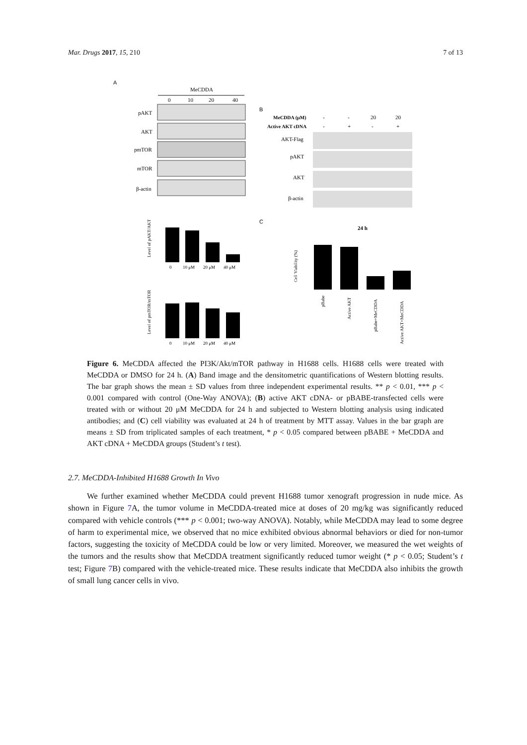Mar. Drugs 2017, 15, 210 7 of 13
A
MeCDDA
0
10
20
40
pAKT
AKT
pmTOR
mTOR
β-actin
B
MeCDDA (μM)
Active AKT cDNA
-
-
20
20
-
+
-
+
AKT-Flag
pAKT
AKT
β-actin
C
24 h
Level of pAKT/AKT
0
10 μM
20 μM
40 μM
Level of pmTOR/mTOR
0
10 μM
20 μM
40 μM
Cell Viability (%)
pBabe
Active AKT
pBabe+MeCDDA
Active AKT+MeCDDA
Figure 6. MeCDDA affected the PI3K/Akt/mTOR pathway in H1688 cells. H1688 cells were treated with MeCDDA or DMSO for 24 h. (A) Band image and the densitometric quantifications of Western blotting results. The bar graph shows the mean ± SD values from three independent experimental results. ** p < 0.01, *** p < 0.001 compared with control (One-Way ANOVA); (B) active AKT cDNA- or pBABE-transfected cells were treated with or without 20 μM MeCDDA for 24 h and subjected to Western blotting analysis using indicated antibodies; and (C) cell viability was evaluated at 24 h of treatment by MTT assay. Values in the bar graph are means ± SD from triplicated samples of each treatment, * p < 0.05 compared between pBABE + MeCDDA and AKT cDNA + MeCDDA groups (Student’s t test).
2.7. MeCDDA-Inhibited H1688 Growth In Vivo
We further examined whether MeCDDA could prevent H1688 tumor xenograft progression in nude mice. As shown in Figure 7 A, the tumor volume in MeCDDA-treated mice at doses of 20 mg/kg was significantly reduced compared with vehicle controls (*** p < 0.001; two-way ANOVA). Notably, while MeCDDA may lead to some degree of harm to experimental mice, we observed that no mice exhibited obvious abnormal behaviors or died for non-tumor factors, suggesting the toxicity of MeCDDA could be low or very limited. Moreover, we measured the wet weights of the tumors and the results show that MeCDDA treatment significantly reduced tumor weight (* p < 0.05; Student’s t test; Figure 7 B) compared with the vehicle-treated mice. These results indicate that MeCDDA also inhibits the growth of small lung cancer cells in vivo.